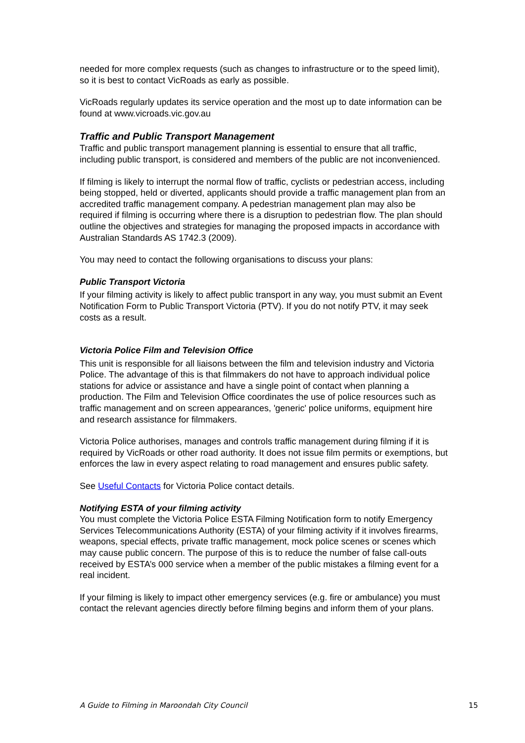needed for more complex requests (such as changes to infrastructure or to the speed limit), so it is best to contact VicRoads as early as possible.
VicRoads regularly updates its service operation and the most up to date information can be found at www.vicroads.vic.gov.au
Traffic and Public Transport Management
Traffic and public transport management planning is essential to ensure that all traffic, including public transport, is considered and members of the public are not inconvenienced.
If filming is likely to interrupt the normal flow of traffic, cyclists or pedestrian access, including being stopped, held or diverted, applicants should provide a traffic management plan from an accredited traffic management company. A pedestrian management plan may also be required if filming is occurring where there is a disruption to pedestrian flow. The plan should outline the objectives and strategies for managing the proposed impacts in accordance with Australian Standards AS 1742.3 (2009).
You may need to contact the following organisations to discuss your plans:
Public Transport Victoria
If your filming activity is likely to affect public transport in any way, you must submit an Event Notification Form to Public Transport Victoria (PTV). If you do not notify PTV, it may seek costs as a result.
Victoria Police Film and Television Office
This unit is responsible for all liaisons between the film and television industry and Victoria Police. The advantage of this is that filmmakers do not have to approach individual police stations for advice or assistance and have a single point of contact when planning a production. The Film and Television Office coordinates the use of police resources such as traffic management and on screen appearances, 'generic' police uniforms, equipment hire and research assistance for filmmakers.
Victoria Police authorises, manages and controls traffic management during filming if it is required by VicRoads or other road authority. It does not issue film permits or exemptions, but enforces the law in every aspect relating to road management and ensures public safety.
See Useful Contacts for Victoria Police contact details.
Notifying ESTA of your filming activity
You must complete the Victoria Police ESTA Filming Notification form to notify Emergency Services Telecommunications Authority (ESTA) of your filming activity if it involves firearms, weapons, special effects, private traffic management, mock police scenes or scenes which may cause public concern. The purpose of this is to reduce the number of false call-outs received by ESTA’s 000 service when a member of the public mistakes a filming event for a real incident.
If your filming is likely to impact other emergency services (e.g. fire or ambulance) you must contact the relevant agencies directly before filming begins and inform them of your plans.
A Guide to Filming in Maroondah City Council 15